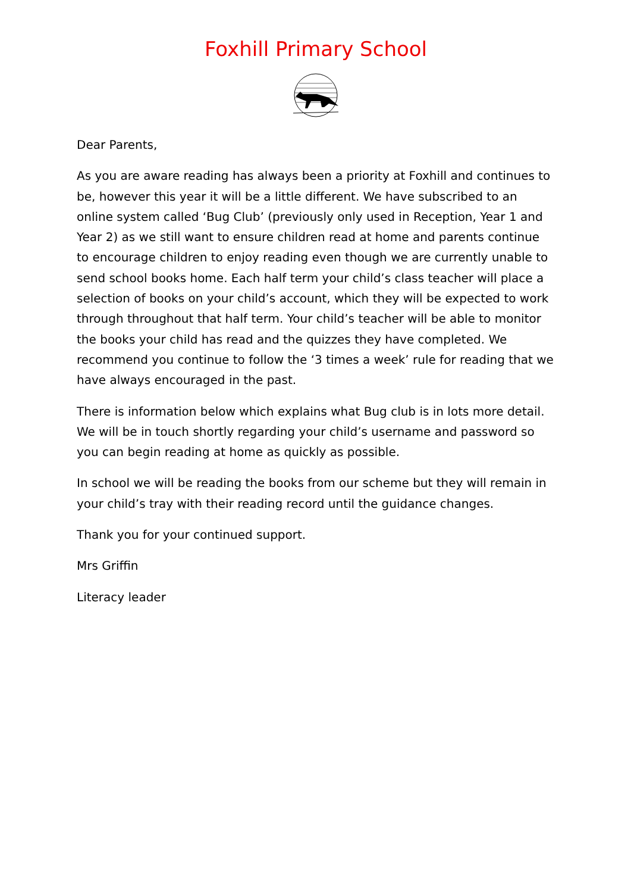Foxhill Primary School
Dear Parents,
As you are aware reading has always been a priority at Foxhill and continues to be, however this year it will be a little different. We have subscribed to an online system called ‘Bug Club’ (previously only used in Reception, Year 1 and Year 2) as we still want to ensure children read at home and parents continue to encourage children to enjoy reading even though we are currently unable to send school books home. Each half term your child’s class teacher will place a selection of books on your child’s account, which they will be expected to work through throughout that half term. Your child’s teacher will be able to monitor the books your child has read and the quizzes they have completed. We recommend you continue to follow the ‘3 times a week’ rule for reading that we have always encouraged in the past.
There is information below which explains what Bug club is in lots more detail. We will be in touch shortly regarding your child’s username and password so you can begin reading at home as quickly as possible.
In school we will be reading the books from our scheme but they will remain in your child’s tray with their reading record until the guidance changes.
Thank you for your continued support.
Mrs Griffin
Literacy leader